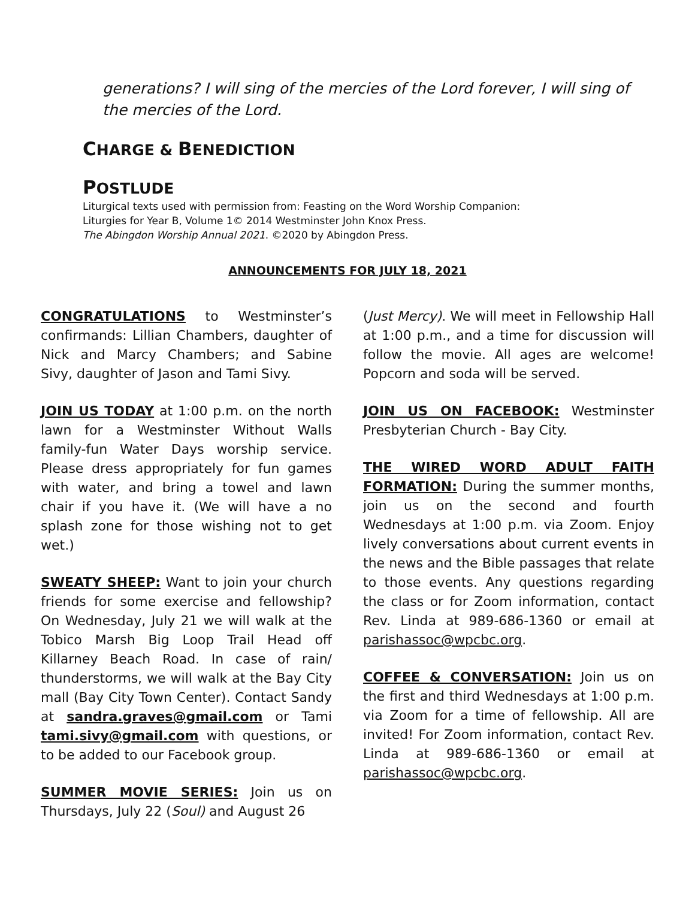generations? I will sing of the mercies of the Lord forever, I will sing of the mercies of the Lord.
CHARGE & BENEDICTION
POSTLUDE
Liturgical texts used with permission from: Feasting on the Word Worship Companion:
Liturgies for Year B, Volume 1© 2014 Westminster John Knox Press.
The Abingdon Worship Annual 2021. ©2020 by Abingdon Press.
ANNOUNCEMENTS FOR JULY 18, 2021
CONGRATULATIONS to Westminster’s confirmands: Lillian Chambers, daughter of Nick and Marcy Chambers; and Sabine Sivy, daughter of Jason and Tami Sivy.
JOIN US TODAY at 1:00 p.m. on the north lawn for a Westminster Without Walls family-fun Water Days worship service. Please dress appropriately for fun games with water, and bring a towel and lawn chair if you have it. (We will have a no splash zone for those wishing not to get wet.)
SWEATY SHEEP: Want to join your church friends for some exercise and fellowship? On Wednesday, July 21 we will walk at the Tobico Marsh Big Loop Trail Head off Killarney Beach Road. In case of rain/ thunderstorms, we will walk at the Bay City mall (Bay City Town Center). Contact Sandy at sandra.graves@gmail.com or Tami tami.sivy@gmail.com with questions, or to be added to our Facebook group.
SUMMER MOVIE SERIES: Join us on Thursdays, July 22 (Soul) and August 26
(Just Mercy). We will meet in Fellowship Hall at 1:00 p.m., and a time for discussion will follow the movie. All ages are welcome! Popcorn and soda will be served.
JOIN US ON FACEBOOK: Westminster Presbyterian Church - Bay City.
THE WIRED WORD ADULT FAITH FORMATION: During the summer months, join us on the second and fourth Wednesdays at 1:00 p.m. via Zoom. Enjoy lively conversations about current events in the news and the Bible passages that relate to those events. Any questions regarding the class or for Zoom information, contact Rev. Linda at 989-686-1360 or email at parishassoc@wpcbc.org.
COFFEE & CONVERSATION: Join us on the first and third Wednesdays at 1:00 p.m. via Zoom for a time of fellowship. All are invited! For Zoom information, contact Rev. Linda at 989-686-1360 or email at parishassoc@wpcbc.org.